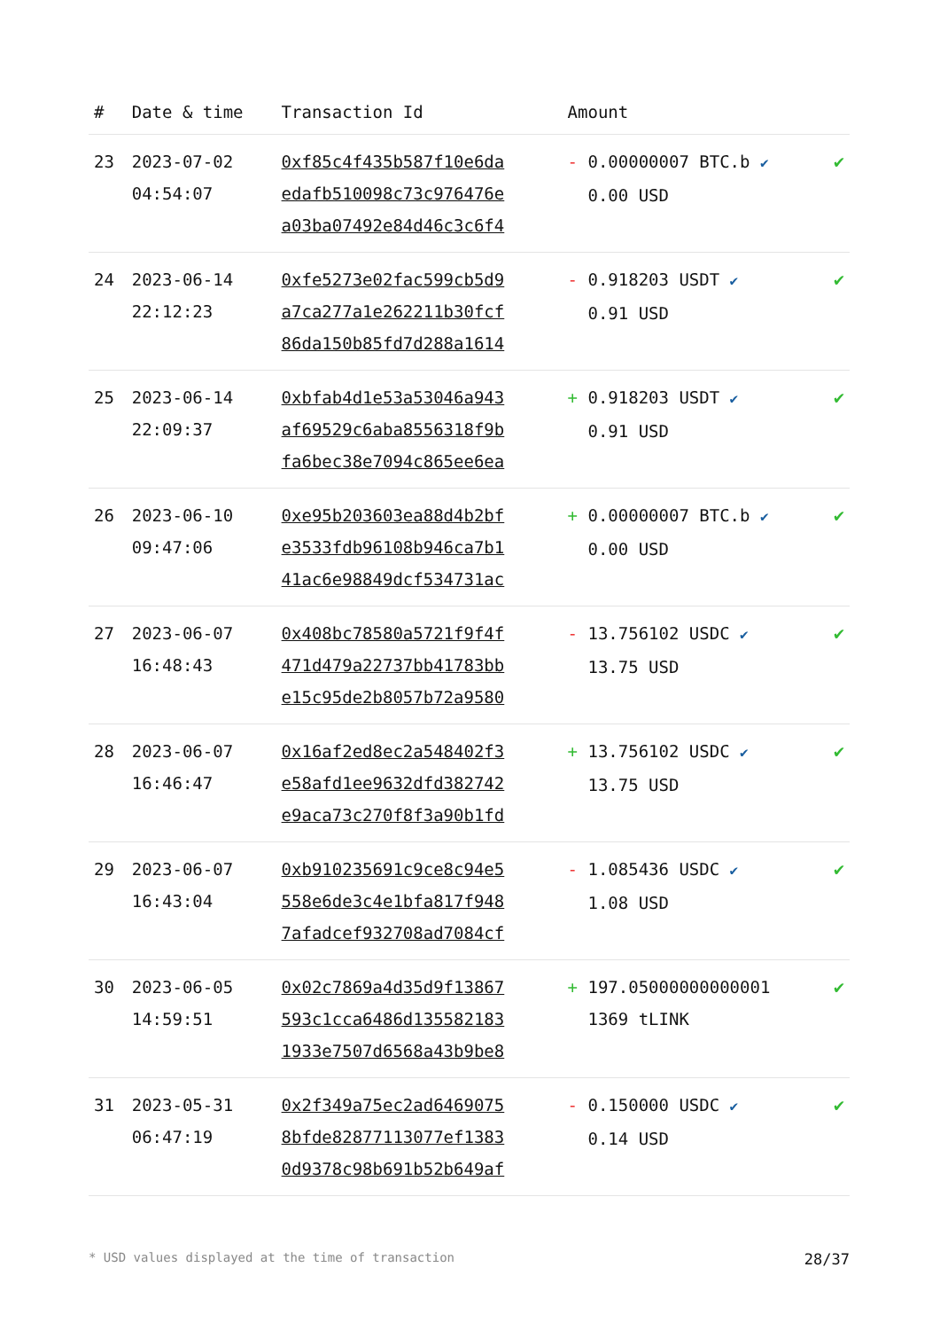| # | Date & time | Transaction Id | Amount | |
| --- | --- | --- | --- | --- |
| 23 | 2023-07-02 04:54:07 | 0xf85c4f435b587f10e6da edafb510098c73c976476e a03ba07492e84d46c3c6f4 | - 0.00000007 BTC.b ✔ 0.00 USD | ✔ |
| 24 | 2023-06-14 22:12:23 | 0xfe5273e02fac599cb5d9 a7ca277a1e262211b30fcf 86da150b85fd7d288a1614 | - 0.918203 USDT ✔ 0.91 USD | ✔ |
| 25 | 2023-06-14 22:09:37 | 0xbfab4d1e53a53046a943 af69529c6aba8556318f9b fa6bec38e7094c865ee6ea | + 0.918203 USDT ✔ 0.91 USD | ✔ |
| 26 | 2023-06-10 09:47:06 | 0xe95b203603ea88d4b2bf e3533fdb96108b946ca7b1 41ac6e98849dcf534731ac | + 0.00000007 BTC.b ✔ 0.00 USD | ✔ |
| 27 | 2023-06-07 16:48:43 | 0x408bc78580a5721f9f4f 471d479a22737bb41783bb e15c95de2b8057b72a9580 | - 13.756102 USDC ✔ 13.75 USD | ✔ |
| 28 | 2023-06-07 16:46:47 | 0x16af2ed8ec2a548402f3 e58afd1ee9632dfd382742 e9aca73c270f8f3a90b1fd | + 13.756102 USDC ✔ 13.75 USD | ✔ |
| 29 | 2023-06-07 16:43:04 | 0xb910235691c9ce8c94e5 558e6de3c4e1bfa817f948 7afadcef932708ad7084cf | - 1.085436 USDC ✔ 1.08 USD | ✔ |
| 30 | 2023-06-05 14:59:51 | 0x02c7869a4d35d9f13867 593c1cca6486d135582183 1933e7507d6568a43b9be8 | + 197.05000000000001 1369 tLINK | ✔ |
| 31 | 2023-05-31 06:47:19 | 0x2f349a75ec2ad6469075 8bfde82877113077ef1383 0d9378c98b691b52b649af | - 0.150000 USDC ✔ 0.14 USD | ✔ |
* USD values displayed at the time of transaction 28/37